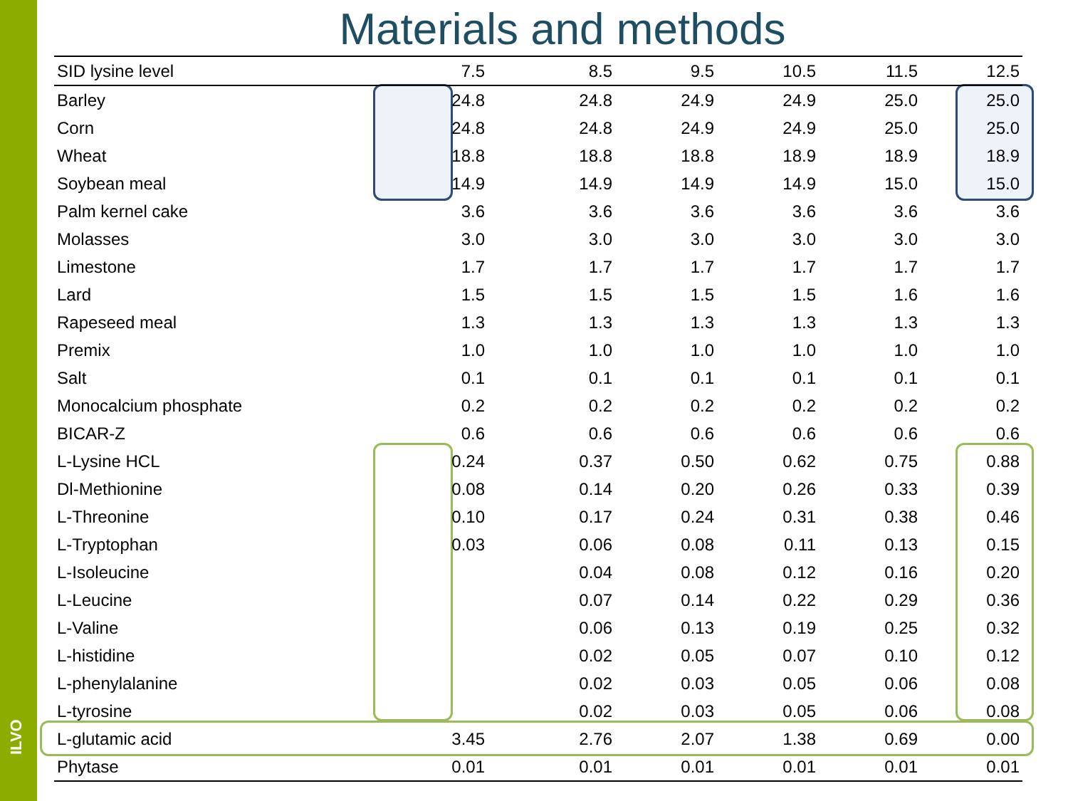ILVO
Materials and methods
| SID lysine level | 7.5 | 8.5 | 9.5 | 10.5 | 11.5 | 12.5 |
| --- | --- | --- | --- | --- | --- | --- |
| Barley | 24.8 | 24.8 | 24.9 | 24.9 | 25.0 | 25.0 |
| Corn | 24.8 | 24.8 | 24.9 | 24.9 | 25.0 | 25.0 |
| Wheat | 18.8 | 18.8 | 18.8 | 18.9 | 18.9 | 18.9 |
| Soybean meal | 14.9 | 14.9 | 14.9 | 14.9 | 15.0 | 15.0 |
| Palm kernel cake | 3.6 | 3.6 | 3.6 | 3.6 | 3.6 | 3.6 |
| Molasses | 3.0 | 3.0 | 3.0 | 3.0 | 3.0 | 3.0 |
| Limestone | 1.7 | 1.7 | 1.7 | 1.7 | 1.7 | 1.7 |
| Lard | 1.5 | 1.5 | 1.5 | 1.5 | 1.6 | 1.6 |
| Rapeseed meal | 1.3 | 1.3 | 1.3 | 1.3 | 1.3 | 1.3 |
| Premix | 1.0 | 1.0 | 1.0 | 1.0 | 1.0 | 1.0 |
| Salt | 0.1 | 0.1 | 0.1 | 0.1 | 0.1 | 0.1 |
| Monocalcium phosphate | 0.2 | 0.2 | 0.2 | 0.2 | 0.2 | 0.2 |
| BICAR-Z | 0.6 | 0.6 | 0.6 | 0.6 | 0.6 | 0.6 |
| L-Lysine HCL | 0.24 | 0.37 | 0.50 | 0.62 | 0.75 | 0.88 |
| Dl-Methionine | 0.08 | 0.14 | 0.20 | 0.26 | 0.33 | 0.39 |
| L-Threonine | 0.10 | 0.17 | 0.24 | 0.31 | 0.38 | 0.46 |
| L-Tryptophan | 0.03 | 0.06 | 0.08 | 0.11 | 0.13 | 0.15 |
| L-Isoleucine | | 0.04 | 0.08 | 0.12 | 0.16 | 0.20 |
| L-Leucine | | 0.07 | 0.14 | 0.22 | 0.29 | 0.36 |
| L-Valine | | 0.06 | 0.13 | 0.19 | 0.25 | 0.32 |
| L-histidine | | 0.02 | 0.05 | 0.07 | 0.10 | 0.12 |
| L-phenylalanine | | 0.02 | 0.03 | 0.05 | 0.06 | 0.08 |
| L-tyrosine | | 0.02 | 0.03 | 0.05 | 0.06 | 0.08 |
| L-glutamic acid | 3.45 | 2.76 | 2.07 | 1.38 | 0.69 | 0.00 |
| Phytase | 0.01 | 0.01 | 0.01 | 0.01 | 0.01 | 0.01 |